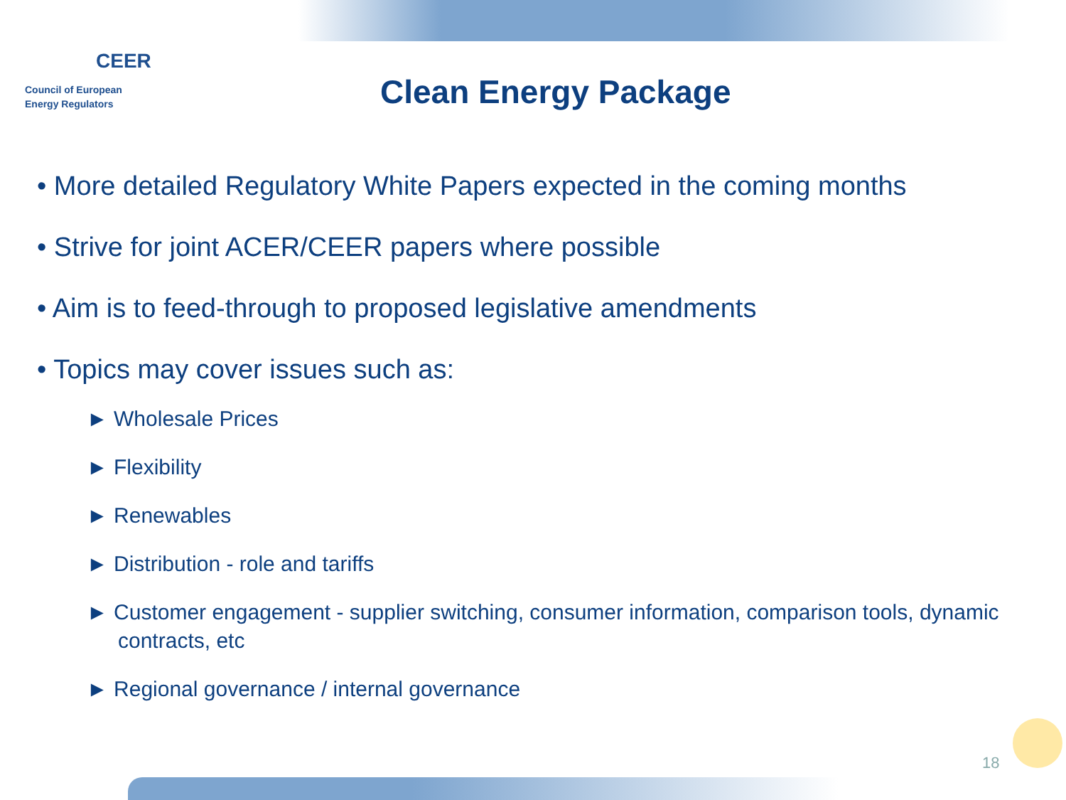CEER
Council of European
Energy Regulators
Clean Energy Package
• More detailed Regulatory White Papers expected in the coming months
• Strive for joint ACER/CEER papers where possible
• Aim is to feed-through to proposed legislative amendments
• Topics may cover issues such as:
► Wholesale Prices
► Flexibility
► Renewables
► Distribution - role and tariffs
► Customer engagement - supplier switching, consumer information, comparison tools, dynamic contracts, etc
► Regional governance / internal governance
18